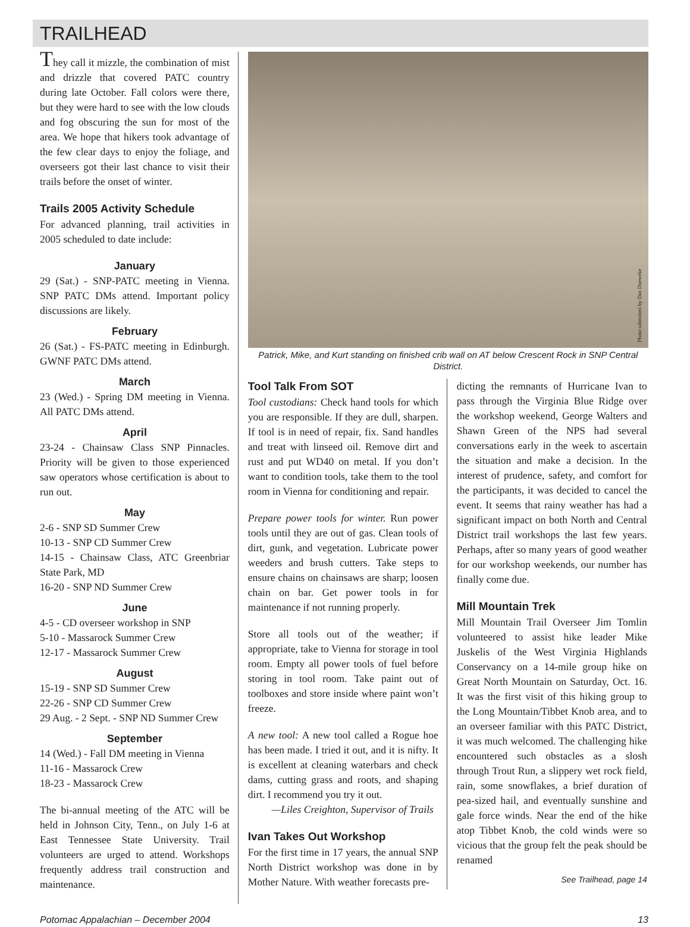TRAILHEAD
They call it mizzle, the combination of mist and drizzle that covered PATC country during late October. Fall colors were there, but they were hard to see with the low clouds and fog obscuring the sun for most of the area. We hope that hikers took advantage of the few clear days to enjoy the foliage, and overseers got their last chance to visit their trails before the onset of winter.
Trails 2005 Activity Schedule
For advanced planning, trail activities in 2005 scheduled to date include:
January
29 (Sat.) - SNP-PATC meeting in Vienna. SNP PATC DMs attend. Important policy discussions are likely.
February
26 (Sat.) - FS-PATC meeting in Edinburgh. GWNF PATC DMs attend.
March
23 (Wed.) - Spring DM meeting in Vienna. All PATC DMs attend.
April
23-24 - Chainsaw Class SNP Pinnacles. Priority will be given to those experienced saw operators whose certification is about to run out.
May
2-6 - SNP SD Summer Crew
10-13 - SNP CD Summer Crew
14-15 - Chainsaw Class, ATC Greenbriar State Park, MD
16-20 - SNP ND Summer Crew
June
4-5 - CD overseer workshop in SNP
5-10 - Massarock Summer Crew
12-17 - Massarock Summer Crew
August
15-19 - SNP SD Summer Crew
22-26 - SNP CD Summer Crew
29 Aug. - 2 Sept. - SNP ND Summer Crew
September
14 (Wed.) - Fall DM meeting in Vienna
11-16 - Massarock Crew
18-23 - Massarock Crew
The bi-annual meeting of the ATC will be held in Johnson City, Tenn., on July 1-6 at East Tennessee State University. Trail volunteers are urged to attend. Workshops frequently address trail construction and maintenance.
Photo submitted by Dan Dueweke
Patrick, Mike, and Kurt standing on finished crib wall on AT below Crescent Rock in SNP Central District.
Tool Talk From SOT
Tool custodians: Check hand tools for which you are responsible. If they are dull, sharpen. If tool is in need of repair, fix. Sand handles and treat with linseed oil. Remove dirt and rust and put WD40 on metal. If you don’t want to condition tools, take them to the tool room in Vienna for conditioning and repair.
Prepare power tools for winter. Run power tools until they are out of gas. Clean tools of dirt, gunk, and vegetation. Lubricate power weeders and brush cutters. Take steps to ensure chains on chainsaws are sharp; loosen chain on bar. Get power tools in for maintenance if not running properly.
Store all tools out of the weather; if appropriate, take to Vienna for storage in tool room. Empty all power tools of fuel before storing in tool room. Take paint out of toolboxes and store inside where paint won’t freeze.
A new tool: A new tool called a Rogue hoe has been made. I tried it out, and it is nifty. It is excellent at cleaning waterbars and check dams, cutting grass and roots, and shaping dirt. I recommend you try it out.
—Liles Creighton, Supervisor of Trails
Ivan Takes Out Workshop
For the first time in 17 years, the annual SNP North District workshop was done in by Mother Nature. With weather forecasts pre-
dicting the remnants of Hurricane Ivan to pass through the Virginia Blue Ridge over the workshop weekend, George Walters and Shawn Green of the NPS had several conversations early in the week to ascertain the situation and make a decision. In the interest of prudence, safety, and comfort for the participants, it was decided to cancel the event. It seems that rainy weather has had a significant impact on both North and Central District trail workshops the last few years. Perhaps, after so many years of good weather for our workshop weekends, our number has finally come due.
Mill Mountain Trek
Mill Mountain Trail Overseer Jim Tomlin volunteered to assist hike leader Mike Juskelis of the West Virginia Highlands Conservancy on a 14-mile group hike on Great North Mountain on Saturday, Oct. 16. It was the first visit of this hiking group to the Long Mountain/Tibbet Knob area, and to an overseer familiar with this PATC District, it was much welcomed. The challenging hike encountered such obstacles as a slosh through Trout Run, a slippery wet rock field, rain, some snowflakes, a brief duration of pea-sized hail, and eventually sunshine and gale force winds. Near the end of the hike atop Tibbet Knob, the cold winds were so vicious that the group felt the peak should be renamed
See Trailhead, page 14
Potomac Appalachian – December 2004 13